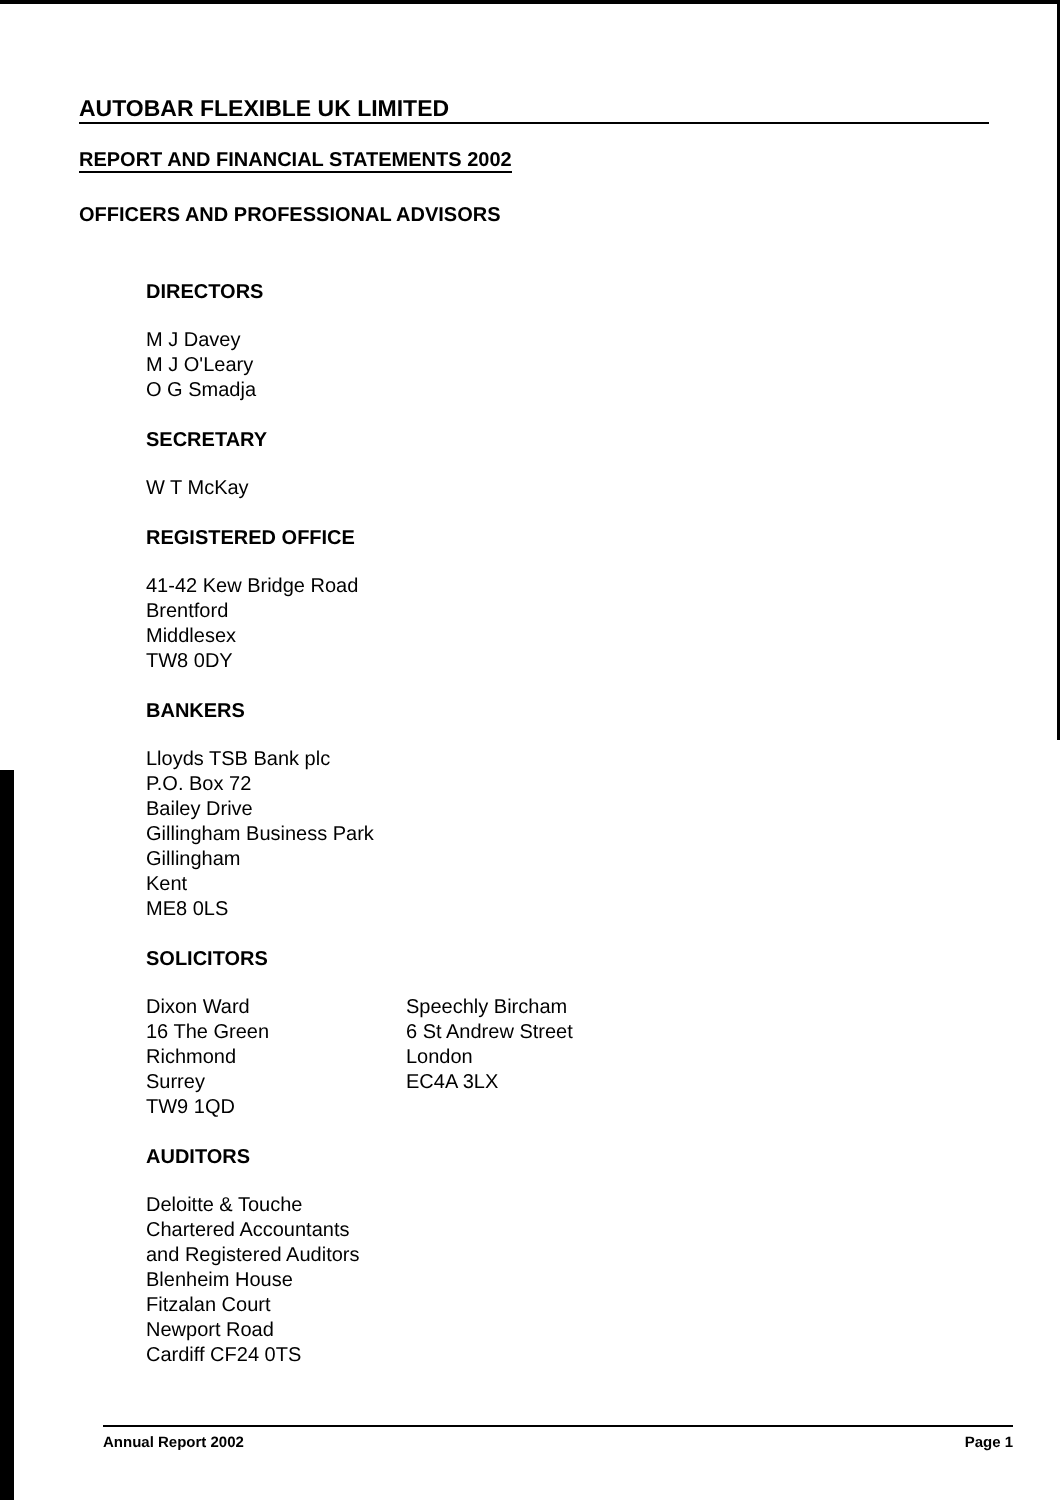AUTOBAR FLEXIBLE UK LIMITED
REPORT AND FINANCIAL STATEMENTS 2002
OFFICERS AND PROFESSIONAL ADVISORS
DIRECTORS
M J Davey
M J O'Leary
O G Smadja
SECRETARY
W T McKay
REGISTERED OFFICE
41-42 Kew Bridge Road
Brentford
Middlesex
TW8 0DY
BANKERS
Lloyds TSB Bank plc
P.O. Box 72
Bailey Drive
Gillingham Business Park
Gillingham
Kent
ME8 0LS
SOLICITORS
Dixon Ward
16 The Green
Richmond
Surrey
TW9 1QD
Speechly Bircham
6 St Andrew Street
London
EC4A 3LX
AUDITORS
Deloitte & Touche
Chartered Accountants
and Registered Auditors
Blenheim House
Fitzalan Court
Newport Road
Cardiff CF24 0TS
Annual Report 2002 Page 1